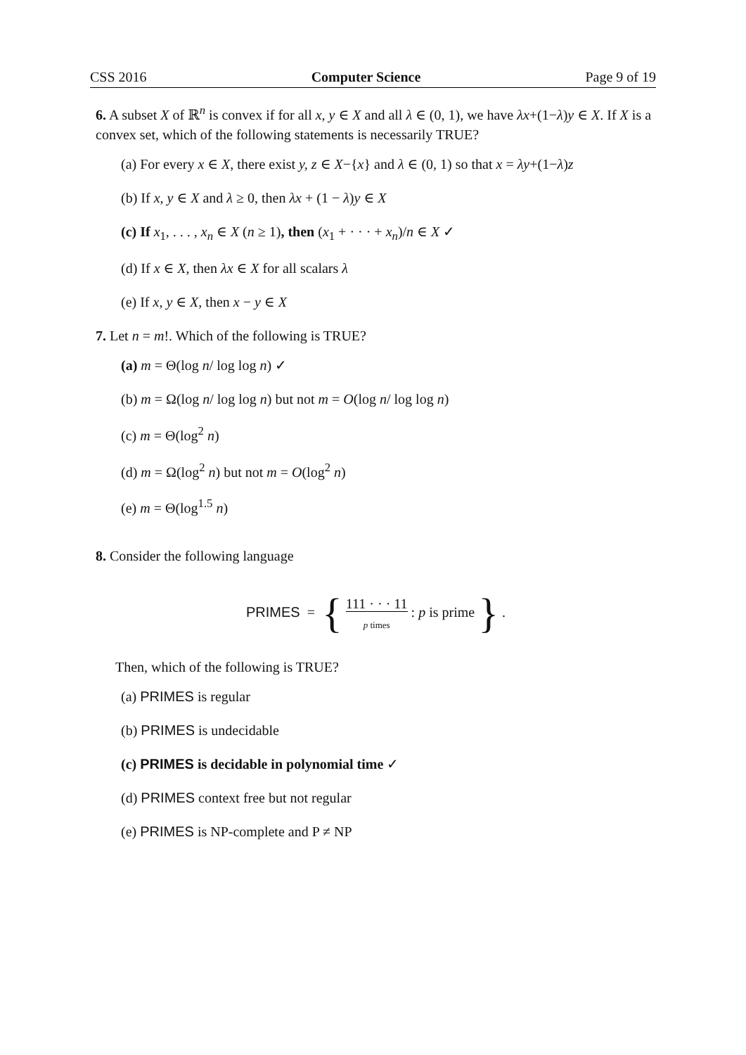CSS 2016 Computer Science Page 9 of 19
6. A subset X of ℝ<sup>n</sup> is convex if for all x, y ∈ X and all λ ∈ (0, 1), we have λx+(1−λ)y ∈ X. If X is a convex set, which of the following statements is necessarily TRUE?
(a) For every x ∈ X, there exist y, z ∈ X−{x} and λ ∈ (0, 1) so that x = λy+(1−λ)z
(b) If x, y ∈ X and λ ≥ 0, then λx + (1 − λ)y ∈ X
(c) If x<sub>1</sub>, . . . , x<sub>n</sub> ∈ X (n ≥ 1), then (x<sub>1</sub> + · · · + x<sub>n</sub>)/n ∈ X ✓
(d) If x ∈ X, then λx ∈ X for all scalars λ
(e) If x, y ∈ X, then x − y ∈ X
7. Let n = m!. Which of the following is TRUE?
(a) m = Θ(log n/ log log n) ✓
(b) m = Ω(log n/ log log n) but not m = O(log n/ log log n)
(c) m = Θ(log<sup>2</sup> n)
(d) m = Ω(log<sup>2</sup> n) but not m = O(log<sup>2</sup> n)
(e) m = Θ(log<sup>1.5</sup> n)
8. Consider the following language
PRIMES = { 111 · · · 11
p times : p is prime } .
Then, which of the following is TRUE?
(a) PRIMES is regular
(b) PRIMES is undecidable
(c) PRIMES is decidable in polynomial time ✓
(d) PRIMES context free but not regular
(e) PRIMES is NP-complete and P ≠ NP